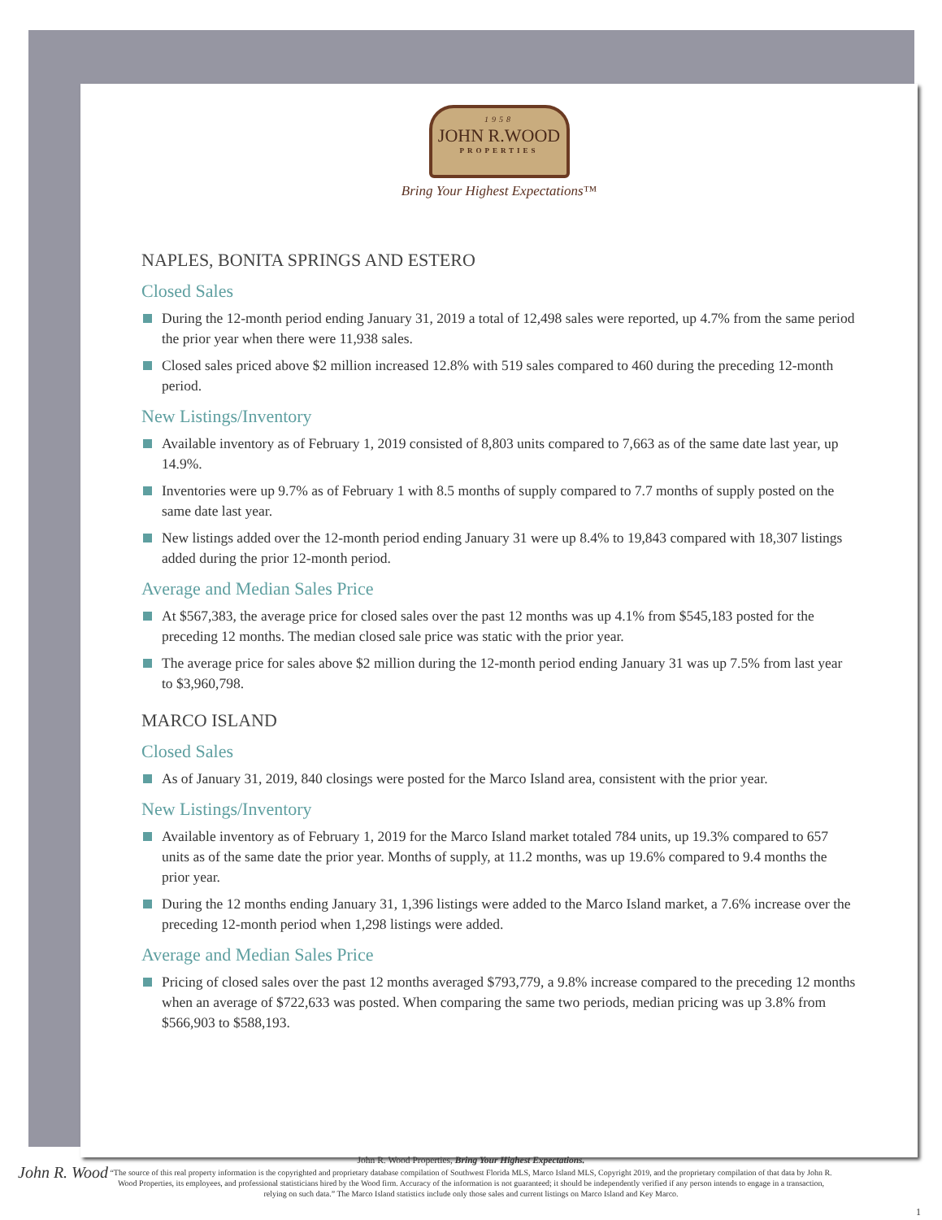1958
JOHN R.WOOD
PROPERTIES
Bring Your Highest Expectations™
NAPLES, BONITA SPRINGS AND ESTERO
Closed Sales
During the 12-month period ending January 31, 2019 a total of 12,498 sales were reported, up 4.7% from the same period the prior year when there were 11,938 sales.
Closed sales priced above $2 million increased 12.8% with 519 sales compared to 460 during the preceding 12-month period.
New Listings/Inventory
Available inventory as of February 1, 2019 consisted of 8,803 units compared to 7,663 as of the same date last year, up 14.9%.
Inventories were up 9.7% as of February 1 with 8.5 months of supply compared to 7.7 months of supply posted on the same date last year.
New listings added over the 12-month period ending January 31 were up 8.4% to 19,843 compared with 18,307 listings added during the prior 12-month period.
Average and Median Sales Price
At $567,383, the average price for closed sales over the past 12 months was up 4.1% from $545,183 posted for the preceding 12 months. The median closed sale price was static with the prior year.
The average price for sales above $2 million during the 12-month period ending January 31 was up 7.5% from last year to $3,960,798.
MARCO ISLAND
Closed Sales
As of January 31, 2019, 840 closings were posted for the Marco Island area, consistent with the prior year.
New Listings/Inventory
Available inventory as of February 1, 2019 for the Marco Island market totaled 784 units, up 19.3% compared to 657 units as of the same date the prior year. Months of supply, at 11.2 months, was up 19.6% compared to 9.4 months the prior year.
During the 12 months ending January 31, 1,396 listings were added to the Marco Island market, a 7.6% increase over the preceding 12-month period when 1,298 listings were added.
Average and Median Sales Price
Pricing of closed sales over the past 12 months averaged $793,779, a 9.8% increase compared to the preceding 12 months when an average of $722,633 was posted. When comparing the same two periods, median pricing was up 3.8% from $566,903 to $588,193.
John R. Wood
John R. Wood Properties, Bring Your Highest Expectations.
“The source of this real property information is the copyrighted and proprietary database compilation of Southwest Florida MLS, Marco Island MLS, Copyright 2019, and the proprietary compilation of that data by John R. Wood Properties, its employees, and professional statisticians hired by the Wood firm. Accuracy of the information is not guaranteed; it should be independently verified if any person intends to engage in a transaction, relying on such data.” The Marco Island statistics include only those sales and current listings on Marco Island and Key Marco.
1